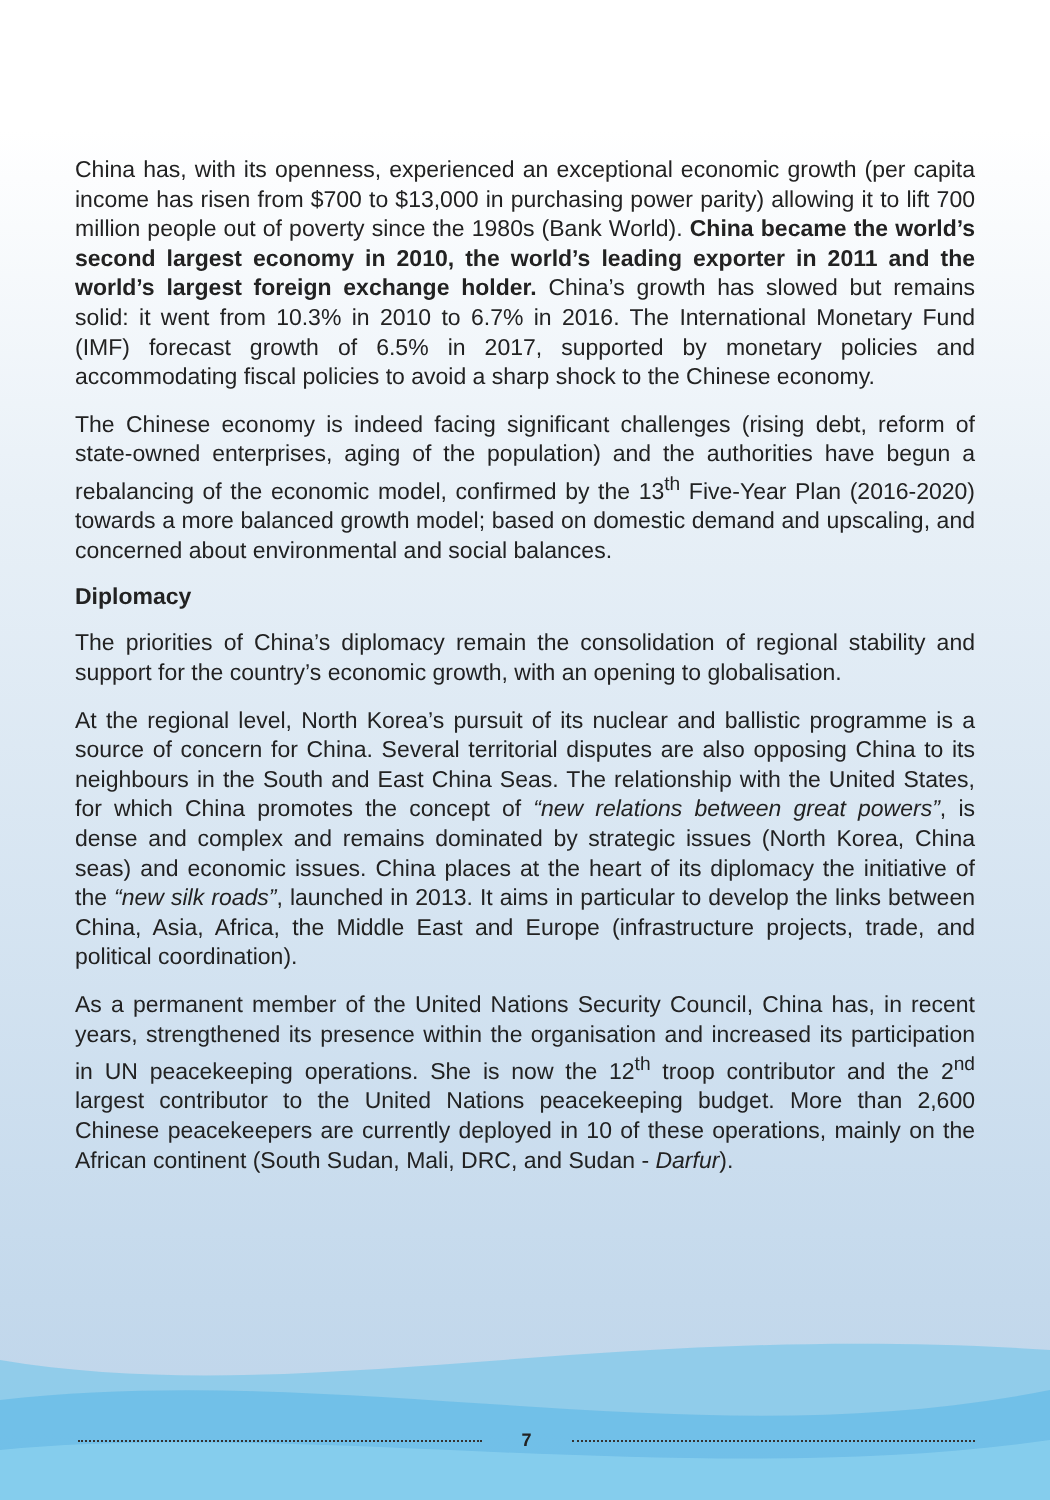China has, with its openness, experienced an exceptional economic growth (per capita income has risen from $700 to $13,000 in purchasing power parity) allowing it to lift 700 million people out of poverty since the 1980s (Bank World). China became the world’s second largest economy in 2010, the world’s leading exporter in 2011 and the world’s largest foreign exchange holder. China’s growth has slowed but remains solid: it went from 10.3% in 2010 to 6.7% in 2016. The International Monetary Fund (IMF) forecast growth of 6.5% in 2017, supported by monetary policies and accommodating fiscal policies to avoid a sharp shock to the Chinese economy.
The Chinese economy is indeed facing significant challenges (rising debt, reform of state-owned enterprises, aging of the population) and the authorities have begun a rebalancing of the economic model, confirmed by the 13<sup>th</sup> Five-Year Plan (2016-2020) towards a more balanced growth model; based on domestic demand and upscaling, and concerned about environmental and social balances.
Diplomacy
The priorities of China’s diplomacy remain the consolidation of regional stability and support for the country’s economic growth, with an opening to globalisation.
At the regional level, North Korea’s pursuit of its nuclear and ballistic programme is a source of concern for China. Several territorial disputes are also opposing China to its neighbours in the South and East China Seas. The relationship with the United States, for which China promotes the concept of “new relations between great powers”, is dense and complex and remains dominated by strategic issues (North Korea, China seas) and economic issues. China places at the heart of its diplomacy the initiative of the “new silk roads”, launched in 2013. It aims in particular to develop the links between China, Asia, Africa, the Middle East and Europe (infrastructure projects, trade, and political coordination).
As a permanent member of the United Nations Security Council, China has, in recent years, strengthened its presence within the organisation and increased its participation in UN peacekeeping operations. She is now the 12<sup>th</sup> troop contributor and the 2<sup>nd</sup> largest contributor to the United Nations peacekeeping budget. More than 2,600 Chinese peacekeepers are currently deployed in 10 of these operations, mainly on the African continent (South Sudan, Mali, DRC, and Sudan - Darfur).
7